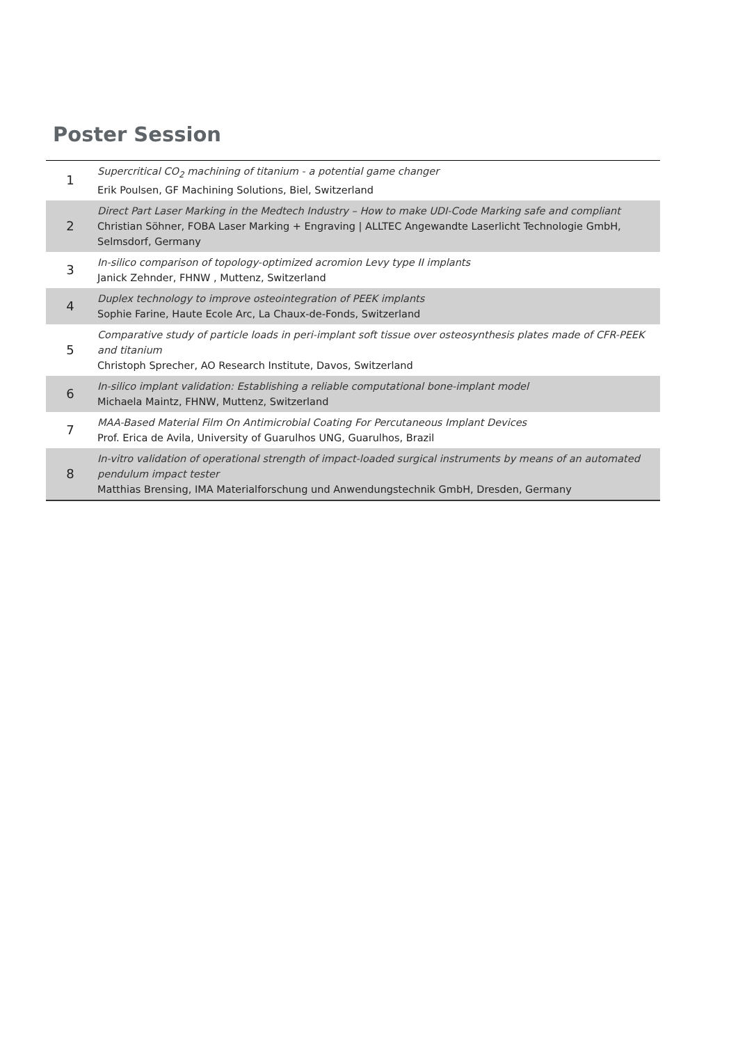Poster Session
| 1 | Supercritical CO<sub>2</sub> machining of titanium - a potential game changer Erik Poulsen, GF Machining Solutions, Biel, Switzerland |
| 2 | Direct Part Laser Marking in the Medtech Industry – How to make UDI-Code Marking safe and compliant Christian Söhner, FOBA Laser Marking + Engraving / ALLTEC Angewandte Laserlicht Technologie GmbH, Selmsdorf, Germany |
| 3 | In-silico comparison of topology-optimized acromion Levy type II implants Janick Zehnder, FHNW , Muttenz, Switzerland |
| 4 | Duplex technology to improve osteointegration of PEEK implants Sophie Farine, Haute Ecole Arc, La Chaux-de-Fonds, Switzerland |
| 5 | Comparative study of particle loads in peri-implant soft tissue over osteosynthesis plates made of CFR-PEEK and titanium Christoph Sprecher, AO Research Institute, Davos, Switzerland |
| 6 | In-silico implant validation: Establishing a reliable computational bone-implant model Michaela Maintz, FHNW, Muttenz, Switzerland |
| 7 | MAA-Based Material Film On Antimicrobial Coating For Percutaneous Implant Devices Prof. Erica de Avila, University of Guarulhos UNG, Guarulhos, Brazil |
| 8 | In-vitro validation of operational strength of impact-loaded surgical instruments by means of an automated pendulum impact tester Matthias Brensing, IMA Materialforschung und Anwendungstechnik GmbH, Dresden, Germany |